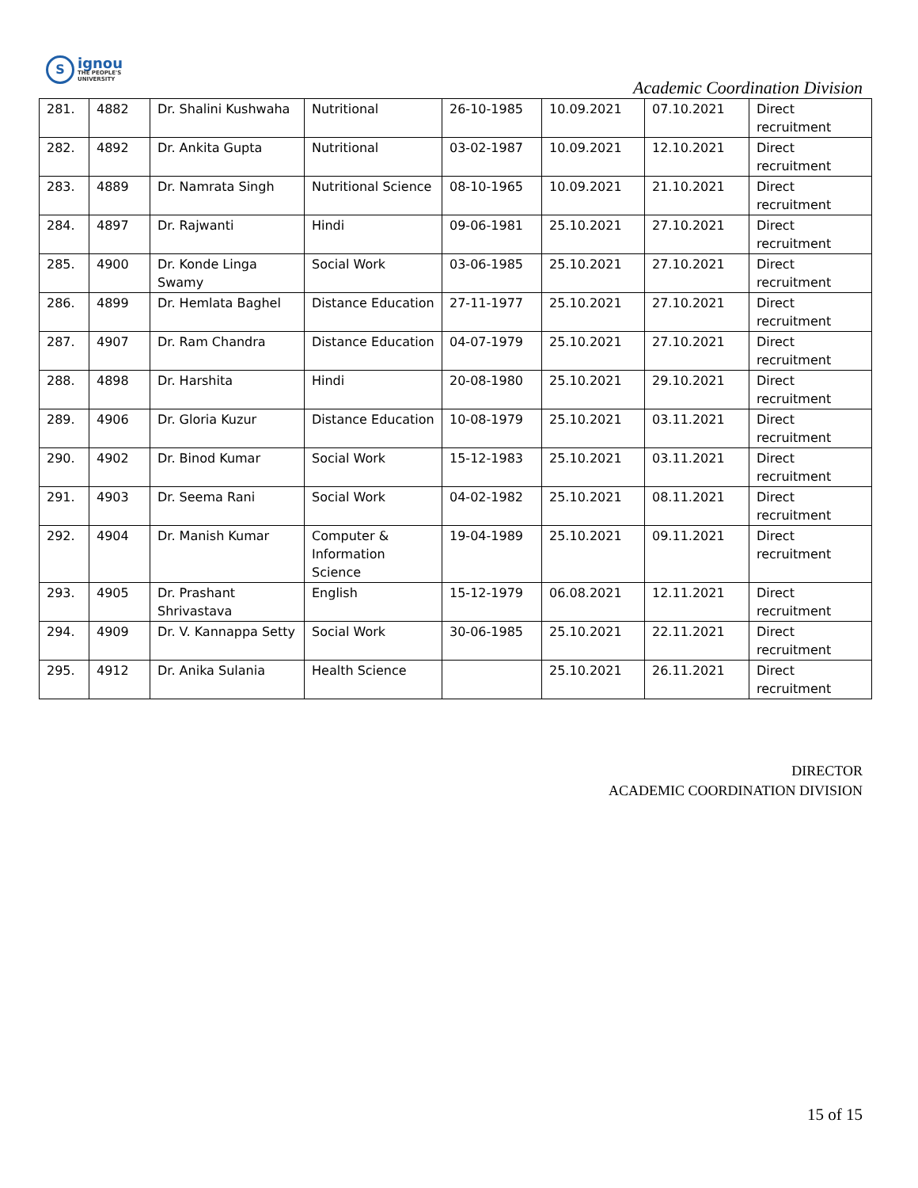S
ignou
THE PEOPLE'S
UNIVERSITY
Academic Coordination Division
| 281. | 4882 | Dr. Shalini Kushwaha | Nutritional | 26-10-1985 | 10.09.2021 | 07.10.2021 | Direct recruitment |
| 282. | 4892 | Dr. Ankita Gupta | Nutritional | 03-02-1987 | 10.09.2021 | 12.10.2021 | Direct recruitment |
| 283. | 4889 | Dr. Namrata Singh | Nutritional Science | 08-10-1965 | 10.09.2021 | 21.10.2021 | Direct recruitment |
| 284. | 4897 | Dr. Rajwanti | Hindi | 09-06-1981 | 25.10.2021 | 27.10.2021 | Direct recruitment |
| 285. | 4900 | Dr. Konde Linga Swamy | Social Work | 03-06-1985 | 25.10.2021 | 27.10.2021 | Direct recruitment |
| 286. | 4899 | Dr. Hemlata Baghel | Distance Education | 27-11-1977 | 25.10.2021 | 27.10.2021 | Direct recruitment |
| 287. | 4907 | Dr. Ram Chandra | Distance Education | 04-07-1979 | 25.10.2021 | 27.10.2021 | Direct recruitment |
| 288. | 4898 | Dr. Harshita | Hindi | 20-08-1980 | 25.10.2021 | 29.10.2021 | Direct recruitment |
| 289. | 4906 | Dr. Gloria Kuzur | Distance Education | 10-08-1979 | 25.10.2021 | 03.11.2021 | Direct recruitment |
| 290. | 4902 | Dr. Binod Kumar | Social Work | 15-12-1983 | 25.10.2021 | 03.11.2021 | Direct recruitment |
| 291. | 4903 | Dr. Seema Rani | Social Work | 04-02-1982 | 25.10.2021 | 08.11.2021 | Direct recruitment |
| 292. | 4904 | Dr. Manish Kumar | Computer & Information Science | 19-04-1989 | 25.10.2021 | 09.11.2021 | Direct recruitment |
| 293. | 4905 | Dr. Prashant Shrivastava | English | 15-12-1979 | 06.08.2021 | 12.11.2021 | Direct recruitment |
| 294. | 4909 | Dr. V. Kannappa Setty | Social Work | 30-06-1985 | 25.10.2021 | 22.11.2021 | Direct recruitment |
| 295. | 4912 | Dr. Anika Sulania | Health Science | | 25.10.2021 | 26.11.2021 | Direct recruitment |
DIRECTOR
ACADEMIC COORDINATION DIVISION
15 of 15